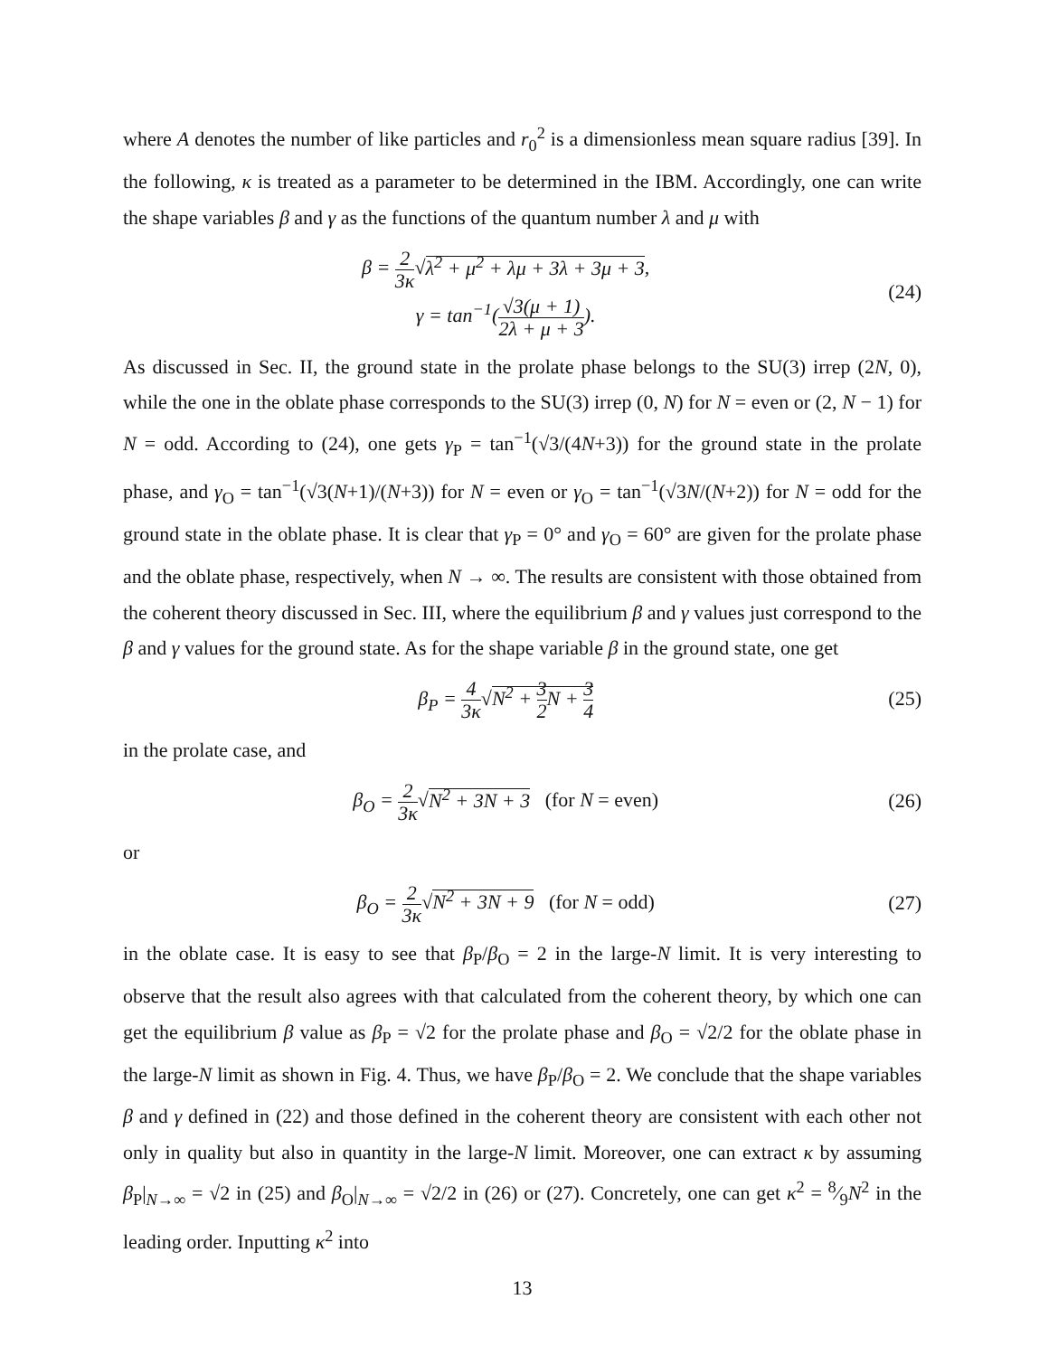where A denotes the number of like particles and r<sub>0</sub><sup>2</sup> is a dimensionless mean square radius [39]. In the following, κ is treated as a parameter to be determined in the IBM. Accordingly, one can write the shape variables β and γ as the functions of the quantum number λ and μ with
β = 2 3κ√λ<sup>2</sup> + μ<sup>2</sup> + λμ + 3λ + 3μ + 3,
γ = tan<sup>−1</sup>(√3(μ + 1) 2λ + μ + 3).
(24)
As discussed in Sec. II, the ground state in the prolate phase belongs to the SU(3) irrep (2N, 0), while the one in the oblate phase corresponds to the SU(3) irrep (0, N) for N = even or (2, N − 1) for N = odd. According to (24), one gets γ<sub>P</sub> = tan<sup>−1</sup>(√3/(4N+3)) for the ground state in the prolate phase, and γ<sub>O</sub> = tan<sup>−1</sup>(√3(N+1)/(N+3)) for N = even or γ<sub>O</sub> = tan<sup>−1</sup>(√3N/(N+2)) for N = odd for the ground state in the oblate phase. It is clear that γ<sub>P</sub> = 0° and γ<sub>O</sub> = 60° are given for the prolate phase and the oblate phase, respectively, when N → ∞. The results are consistent with those obtained from the coherent theory discussed in Sec. III, where the equilibrium β and γ values just correspond to the β and γ values for the ground state. As for the shape variable β in the ground state, one get
β<sub>P</sub> = 4 3κ√N<sup>2</sup> + 3 2 N + 3 4
(25)
in the prolate case, and
β<sub>O</sub> = 2 3κ√N<sup>2</sup> + 3N + 3 (for N = even)
(26)
or
β<sub>O</sub> = 2 3κ√N<sup>2</sup> + 3N + 9 (for N = odd)
(27)
in the oblate case. It is easy to see that β<sub>P</sub>/β<sub>O</sub> = 2 in the large-N limit. It is very interesting to observe that the result also agrees with that calculated from the coherent theory, by which one can get the equilibrium β value as β<sub>P</sub> = √2 for the prolate phase and β<sub>O</sub> = √2/2 for the oblate phase in the large-N limit as shown in Fig. 4. Thus, we have β<sub>P</sub>/β<sub>O</sub> = 2. We conclude that the shape variables β and γ defined in (22) and those defined in the coherent theory are consistent with each other not only in quality but also in quantity in the large-N limit. Moreover, one can extract κ by assuming β<sub>P</sub>|<sub>N→∞</sub> = √2 in (25) and β<sub>O</sub>|<sub>N→∞</sub> = √2/2 in (26) or (27). Concretely, one can get κ<sup>2</sup> = 8⁄9N<sup>2</sup> in the leading order. Inputting κ<sup>2</sup> into
13